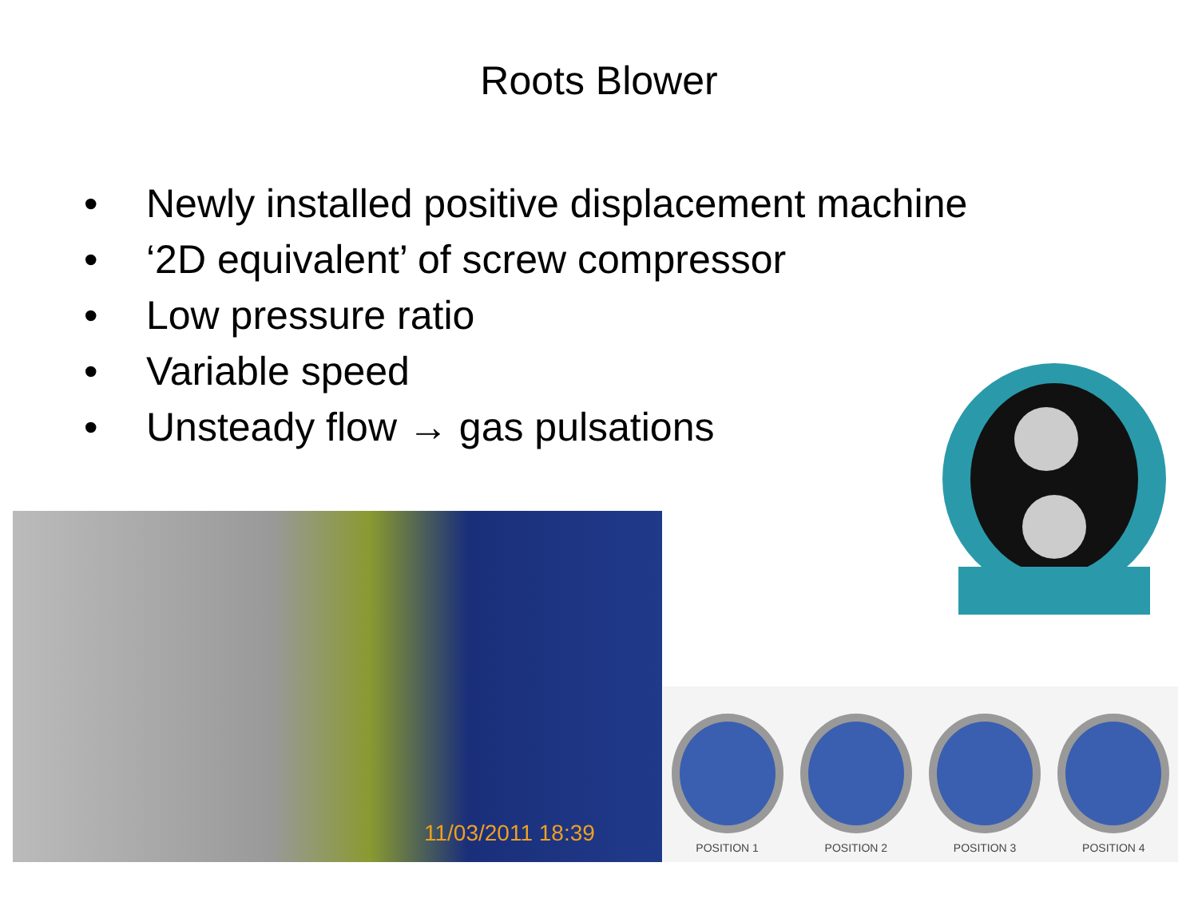Roots Blower
• Newly installed positive displacement machine
• ‘2D equivalent’ of screw compressor
• Low pressure ratio
• Variable speed
• Unsteady flow → gas pulsations
11/03/2011 18:39
POSITION 1
POSITION 2
POSITION 3
POSITION 4